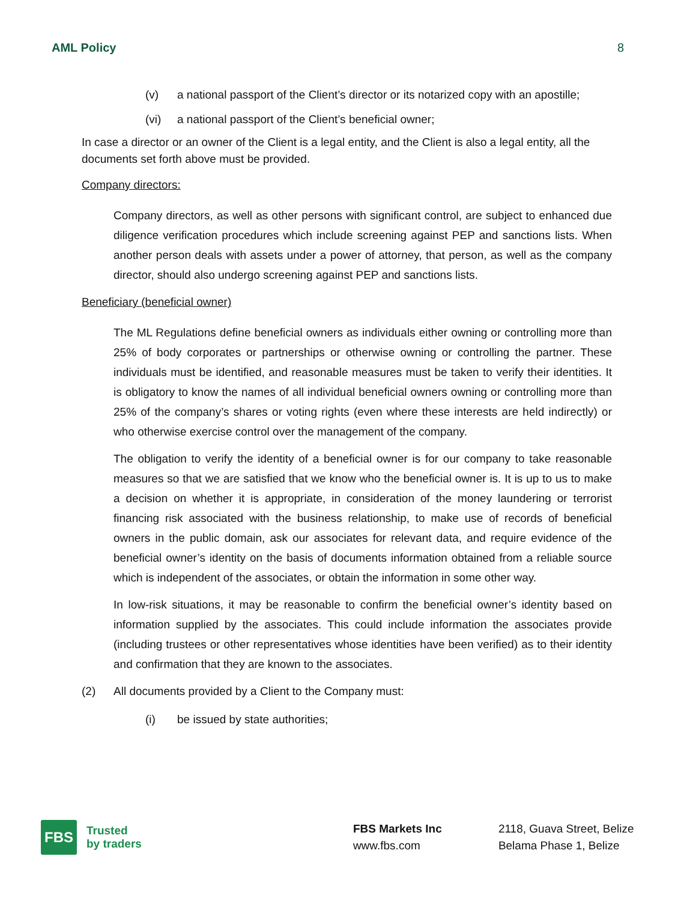AML Policy 8
(v) a national passport of the Client’s director or its notarized copy with an apostille;
(vi) a national passport of the Client’s beneficial owner;
In case a director or an owner of the Client is a legal entity, and the Client is also a legal entity, all the documents set forth above must be provided.
Company directors:
Company directors, as well as other persons with significant control, are subject to enhanced due diligence verification procedures which include screening against PEP and sanctions lists. When another person deals with assets under a power of attorney, that person, as well as the company director, should also undergo screening against PEP and sanctions lists.
Beneficiary (beneficial owner)
The ML Regulations define beneficial owners as individuals either owning or controlling more than 25% of body corporates or partnerships or otherwise owning or controlling the partner. These individuals must be identified, and reasonable measures must be taken to verify their identities. It is obligatory to know the names of all individual beneficial owners owning or controlling more than 25% of the company’s shares or voting rights (even where these interests are held indirectly) or who otherwise exercise control over the management of the company.
The obligation to verify the identity of a beneficial owner is for our company to take reasonable measures so that we are satisfied that we know who the beneficial owner is. It is up to us to make a decision on whether it is appropriate, in consideration of the money laundering or terrorist financing risk associated with the business relationship, to make use of records of beneficial owners in the public domain, ask our associates for relevant data, and require evidence of the beneficial owner’s identity on the basis of documents information obtained from a reliable source which is independent of the associates, or obtain the information in some other way.
In low-risk situations, it may be reasonable to confirm the beneficial owner’s identity based on information supplied by the associates. This could include information the associates provide (including trustees or other representatives whose identities have been verified) as to their identity and confirmation that they are known to the associates.
(2) All documents provided by a Client to the Company must:
(i) be issued by state authorities;
FBS
Trusted
by traders
FBS Markets Inc
www.fbs.com
2118, Guava Street, Belize
Belama Phase 1, Belize